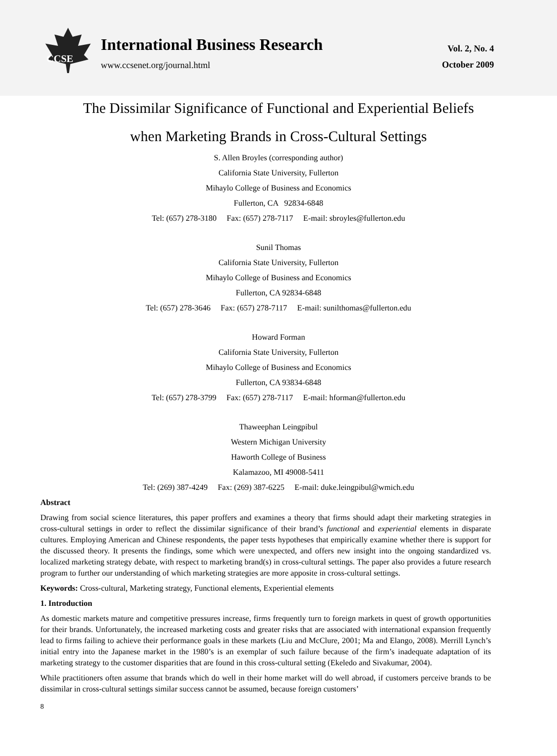CCSE
International Business Research
www.ccsenet.org/journal.html
Vol. 2, No. 4
October 2009
The Dissimilar Significance of Functional and Experiential Beliefs
when Marketing Brands in Cross-Cultural Settings
S. Allen Broyles (corresponding author)
California State University, Fullerton
Mihaylo College of Business and Economics
Fullerton, CA 92834-6848
Tel: (657) 278-3180 Fax: (657) 278-7117 E-mail: sbroyles@fullerton.edu
Sunil Thomas
California State University, Fullerton
Mihaylo College of Business and Economics
Fullerton, CA 92834-6848
Tel: (657) 278-3646 Fax: (657) 278-7117 E-mail: sunilthomas@fullerton.edu
Howard Forman
California State University, Fullerton
Mihaylo College of Business and Economics
Fullerton, CA 93834-6848
Tel: (657) 278-3799 Fax: (657) 278-7117 E-mail: hforman@fullerton.edu
Thaweephan Leingpibul
Western Michigan University
Haworth College of Business
Kalamazoo, MI 49008-5411
Tel: (269) 387-4249 Fax: (269) 387-6225 E-mail: duke.leingpibul@wmich.edu
Abstract
Drawing from social science literatures, this paper proffers and examines a theory that firms should adapt their marketing strategies in cross-cultural settings in order to reflect the dissimilar significance of their brand’s functional and experiential elements in disparate cultures. Employing American and Chinese respondents, the paper tests hypotheses that empirically examine whether there is support for the discussed theory. It presents the findings, some which were unexpected, and offers new insight into the ongoing standardized vs. localized marketing strategy debate, with respect to marketing brand(s) in cross-cultural settings. The paper also provides a future research program to further our understanding of which marketing strategies are more apposite in cross-cultural settings.
Keywords: Cross-cultural, Marketing strategy, Functional elements, Experiential elements
1. Introduction
As domestic markets mature and competitive pressures increase, firms frequently turn to foreign markets in quest of growth opportunities for their brands. Unfortunately, the increased marketing costs and greater risks that are associated with international expansion frequently lead to firms failing to achieve their performance goals in these markets (Liu and McClure, 2001; Ma and Elango, 2008). Merrill Lynch’s initial entry into the Japanese market in the 1980’s is an exemplar of such failure because of the firm’s inadequate adaptation of its marketing strategy to the customer disparities that are found in this cross-cultural setting (Ekeledo and Sivakumar, 2004).
While practitioners often assume that brands which do well in their home market will do well abroad, if customers perceive brands to be dissimilar in cross-cultural settings similar success cannot be assumed, because foreign customers’
8